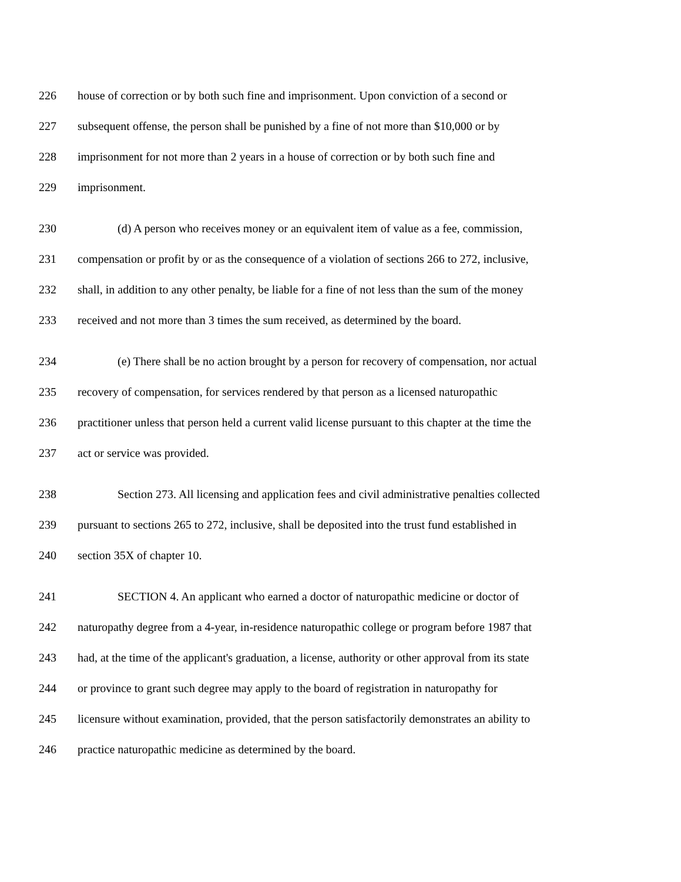226 house of correction or by both such fine and imprisonment. Upon conviction of a second or
227 subsequent offense, the person shall be punished by a fine of not more than $10,000 or by
228 imprisonment for not more than 2 years in a house of correction or by both such fine and
229 imprisonment.
230 (d) A person who receives money or an equivalent item of value as a fee, commission,
231 compensation or profit by or as the consequence of a violation of sections 266 to 272, inclusive,
232 shall, in addition to any other penalty, be liable for a fine of not less than the sum of the money
233 received and not more than 3 times the sum received, as determined by the board.
234 (e) There shall be no action brought by a person for recovery of compensation, nor actual
235 recovery of compensation, for services rendered by that person as a licensed naturopathic
236 practitioner unless that person held a current valid license pursuant to this chapter at the time the
237 act or service was provided.
238 Section 273. All licensing and application fees and civil administrative penalties collected
239 pursuant to sections 265 to 272, inclusive, shall be deposited into the trust fund established in
240 section 35X of chapter 10.
241 SECTION 4. An applicant who earned a doctor of naturopathic medicine or doctor of
242 naturopathy degree from a 4-year, in-residence naturopathic college or program before 1987 that
243 had, at the time of the applicant's graduation, a license, authority or other approval from its state
244 or province to grant such degree may apply to the board of registration in naturopathy for
245 licensure without examination, provided, that the person satisfactorily demonstrates an ability to
246 practice naturopathic medicine as determined by the board.